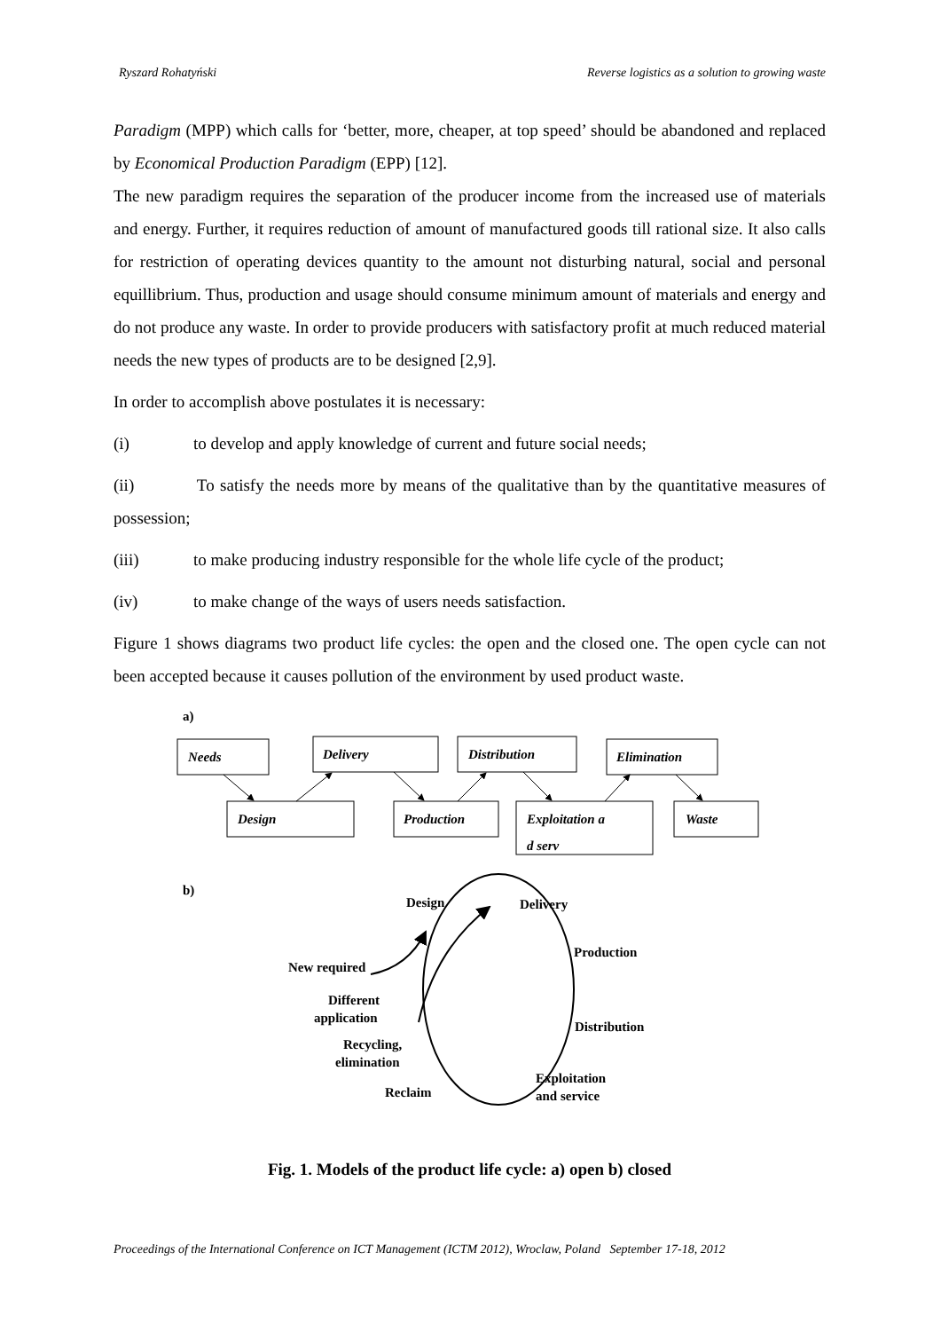Ryszard Rohatyński Reverse logistics as a solution to growing waste
Paradigm (MPP) which calls for ‘better, more, cheaper, at top speed’ should be abandoned and replaced by Economical Production Paradigm (EPP) [12].
The new paradigm requires the separation of the producer income from the increased use of materials and energy. Further, it requires reduction of amount of manufactured goods till rational size. It also calls for restriction of operating devices quantity to the amount not disturbing natural, social and personal equillibrium. Thus, production and usage should consume minimum amount of materials and energy and do not produce any waste. In order to provide producers with satisfactory profit at much reduced material needs the new types of products are to be designed [2,9].
In order to accomplish above postulates it is necessary:
(i) to develop and apply knowledge of current and future social needs;
(ii) To satisfy the needs more by means of the qualitative than by the quantitative measures of possession;
(iii) to make producing industry responsible for the whole life cycle of the product;
(iv) to make change of the ways of users needs satisfaction.
Figure 1 shows diagrams two product life cycles: the open and the closed one. The open cycle can not been accepted because it causes pollution of the environment by used product waste.
a)
Needs
Delivery
Distribution
Elimination
Design
Production
Exploitation a
d serv
Waste
b)
Design
Delivery
Production
New required
Different
application
Distribution
Recycling,
elimination
Exploitation
and service
Reclaim
Fig. 1. Models of the product life cycle: a) open b) closed
Proceedings of the International Conference on ICT Management (ICTM 2012), Wroclaw, Poland September 17-18, 2012